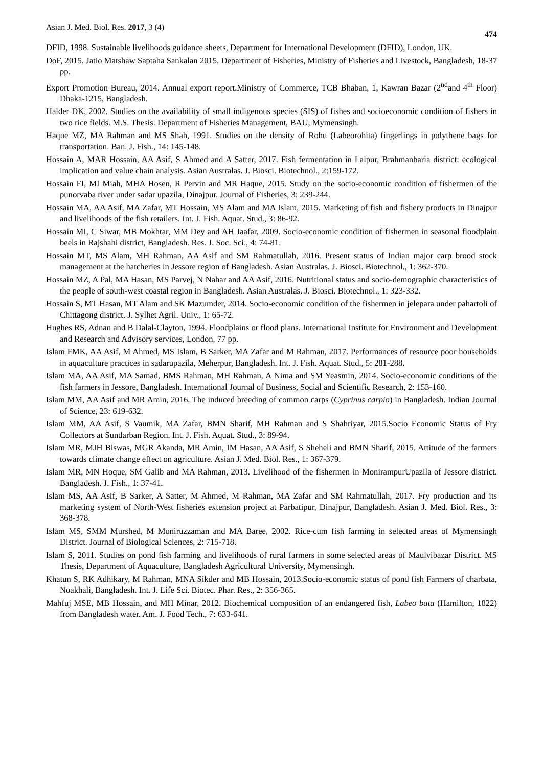Asian J. Med. Biol. Res. 2017, 3 (4)
474
DFID, 1998. Sustainable livelihoods guidance sheets, Department for International Development (DFID), London, UK.
DoF, 2015. Jatio Matshaw Saptaha Sankalan 2015. Department of Fisheries, Ministry of Fisheries and Livestock, Bangladesh, 18-37 pp.
Export Promotion Bureau, 2014. Annual export report.Ministry of Commerce, TCB Bhaban, 1, Kawran Bazar (2<sup>nd</sup>and 4<sup>th</sup> Floor) Dhaka-1215, Bangladesh.
Halder DK, 2002. Studies on the availability of small indigenous species (SIS) of fishes and socioeconomic condition of fishers in two rice fields. M.S. Thesis. Department of Fisheries Management, BAU, Mymensingh.
Haque MZ, MA Rahman and MS Shah, 1991. Studies on the density of Rohu (Labeorohita) fingerlings in polythene bags for transportation. Ban. J. Fish., 14: 145-148.
Hossain A, MAR Hossain, AA Asif, S Ahmed and A Satter, 2017. Fish fermentation in Lalpur, Brahmanbaria district: ecological implication and value chain analysis. Asian Australas. J. Biosci. Biotechnol., 2:159-172.
Hossain FI, MI Miah, MHA Hosen, R Pervin and MR Haque, 2015. Study on the socio-economic condition of fishermen of the punorvaba river under sadar upazila, Dinajpur. Journal of Fisheries, 3: 239-244.
Hossain MA, AA Asif, MA Zafar, MT Hossain, MS Alam and MA Islam, 2015. Marketing of fish and fishery products in Dinajpur and livelihoods of the fish retailers. Int. J. Fish. Aquat. Stud., 3: 86-92.
Hossain MI, C Siwar, MB Mokhtar, MM Dey and AH Jaafar, 2009. Socio-economic condition of fishermen in seasonal floodplain beels in Rajshahi district, Bangladesh. Res. J. Soc. Sci., 4: 74-81.
Hossain MT, MS Alam, MH Rahman, AA Asif and SM Rahmatullah, 2016. Present status of Indian major carp brood stock management at the hatcheries in Jessore region of Bangladesh. Asian Australas. J. Biosci. Biotechnol., 1: 362-370.
Hossain MZ, A Pal, MA Hasan, MS Parvej, N Nahar and AA Asif, 2016. Nutritional status and socio-demographic characteristics of the people of south-west coastal region in Bangladesh. Asian Australas. J. Biosci. Biotechnol., 1: 323-332.
Hossain S, MT Hasan, MT Alam and SK Mazumder, 2014. Socio-economic condition of the fishermen in jelepara under pahartoli of Chittagong district. J. Sylhet Agril. Univ., 1: 65-72.
Hughes RS, Adnan and B Dalal-Clayton, 1994. Floodplains or flood plans. International Institute for Environment and Development and Research and Advisory services, London, 77 pp.
Islam FMK, AA Asif, M Ahmed, MS Islam, B Sarker, MA Zafar and M Rahman, 2017. Performances of resource poor households in aquaculture practices in sadarupazila, Meherpur, Bangladesh. Int. J. Fish. Aquat. Stud., 5: 281-288.
Islam MA, AA Asif, MA Samad, BMS Rahman, MH Rahman, A Nima and SM Yeasmin, 2014. Socio-economic conditions of the fish farmers in Jessore, Bangladesh. International Journal of Business, Social and Scientific Research, 2: 153-160.
Islam MM, AA Asif and MR Amin, 2016. The induced breeding of common carps (Cyprinus carpio) in Bangladesh. Indian Journal of Science, 23: 619-632.
Islam MM, AA Asif, S Vaumik, MA Zafar, BMN Sharif, MH Rahman and S Shahriyar, 2015.Socio Economic Status of Fry Collectors at Sundarban Region. Int. J. Fish. Aquat. Stud., 3: 89-94.
Islam MR, MJH Biswas, MGR Akanda, MR Amin, IM Hasan, AA Asif, S Sheheli and BMN Sharif, 2015. Attitude of the farmers towards climate change effect on agriculture. Asian J. Med. Biol. Res., 1: 367-379.
Islam MR, MN Hoque, SM Galib and MA Rahman, 2013. Livelihood of the fishermen in MonirampurUpazila of Jessore district. Bangladesh. J. Fish., 1: 37-41.
Islam MS, AA Asif, B Sarker, A Satter, M Ahmed, M Rahman, MA Zafar and SM Rahmatullah, 2017. Fry production and its marketing system of North-West fisheries extension project at Parbatipur, Dinajpur, Bangladesh. Asian J. Med. Biol. Res., 3: 368-378.
Islam MS, SMM Murshed, M Moniruzzaman and MA Baree, 2002. Rice-cum fish farming in selected areas of Mymensingh District. Journal of Biological Sciences, 2: 715-718.
Islam S, 2011. Studies on pond fish farming and livelihoods of rural farmers in some selected areas of Maulvibazar District. MS Thesis, Department of Aquaculture, Bangladesh Agricultural University, Mymensingh.
Khatun S, RK Adhikary, M Rahman, MNA Sikder and MB Hossain, 2013.Socio-economic status of pond fish Farmers of charbata, Noakhali, Bangladesh. Int. J. Life Sci. Biotec. Phar. Res., 2: 356-365.
Mahfuj MSE, MB Hossain, and MH Minar, 2012. Biochemical composition of an endangered fish, Labeo bata (Hamilton, 1822) from Bangladesh water. Am. J. Food Tech., 7: 633-641.